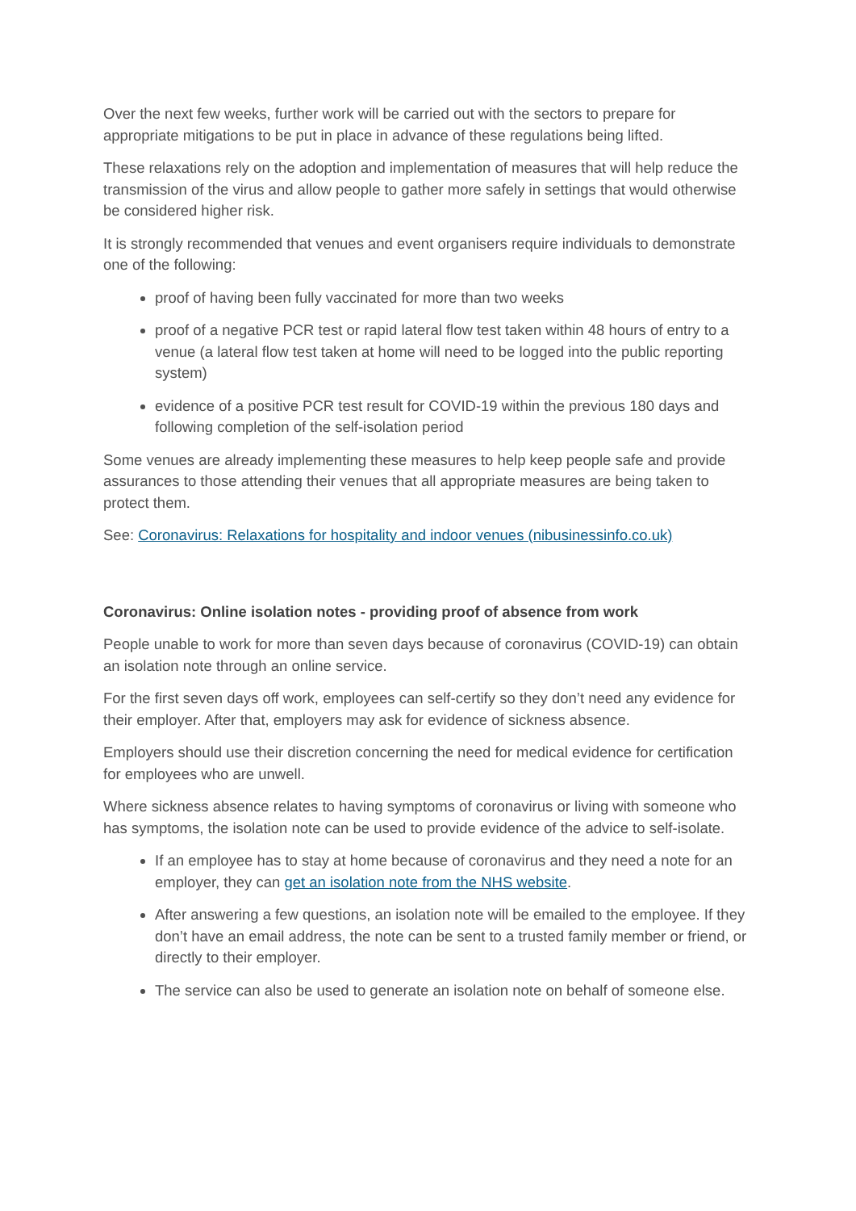Over the next few weeks, further work will be carried out with the sectors to prepare for appropriate mitigations to be put in place in advance of these regulations being lifted.
These relaxations rely on the adoption and implementation of measures that will help reduce the transmission of the virus and allow people to gather more safely in settings that would otherwise be considered higher risk.
It is strongly recommended that venues and event organisers require individuals to demonstrate one of the following:
proof of having been fully vaccinated for more than two weeks
proof of a negative PCR test or rapid lateral flow test taken within 48 hours of entry to a venue (a lateral flow test taken at home will need to be logged into the public reporting system)
evidence of a positive PCR test result for COVID-19 within the previous 180 days and following completion of the self-isolation period
Some venues are already implementing these measures to help keep people safe and provide assurances to those attending their venues that all appropriate measures are being taken to protect them.
See: Coronavirus: Relaxations for hospitality and indoor venues (nibusinessinfo.co.uk)
Coronavirus: Online isolation notes - providing proof of absence from work
People unable to work for more than seven days because of coronavirus (COVID-19) can obtain an isolation note through an online service.
For the first seven days off work, employees can self-certify so they don’t need any evidence for their employer. After that, employers may ask for evidence of sickness absence.
Employers should use their discretion concerning the need for medical evidence for certification for employees who are unwell.
Where sickness absence relates to having symptoms of coronavirus or living with someone who has symptoms, the isolation note can be used to provide evidence of the advice to self-isolate.
If an employee has to stay at home because of coronavirus and they need a note for an employer, they can get an isolation note from the NHS website.
After answering a few questions, an isolation note will be emailed to the employee. If they don’t have an email address, the note can be sent to a trusted family member or friend, or directly to their employer.
The service can also be used to generate an isolation note on behalf of someone else.